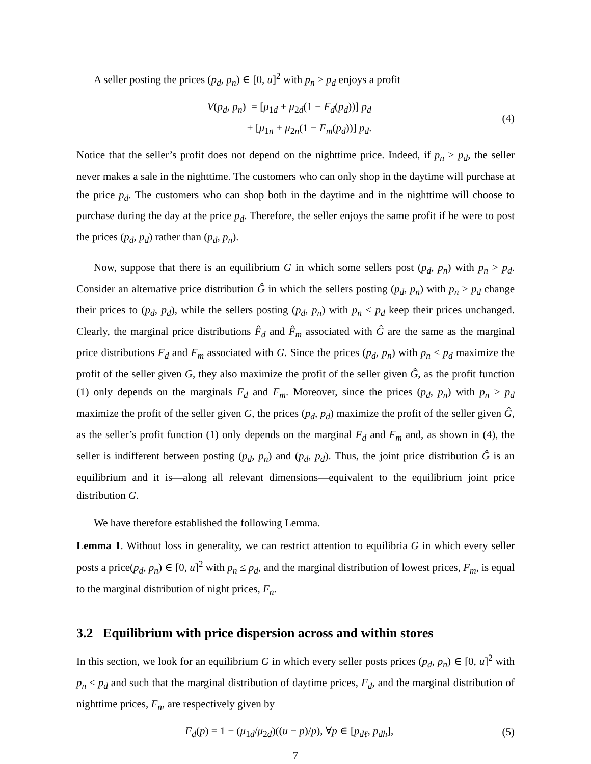A seller posting the prices (p<sub>d</sub>, p<sub>n</sub>) ∈ [0, u]<sup>2</sup> with p<sub>n</sub> > p<sub>d</sub> enjoys a profit
V(p<sub>d</sub>, p<sub>n</sub>) = [μ<sub>1d</sub> + μ<sub>2d</sub>(1 − F<sub>d</sub>(p<sub>d</sub>))] p<sub>d</sub>
+ [μ<sub>1n</sub> + μ<sub>2n</sub>(1 − F<sub>m</sub>(p<sub>d</sub>))] p<sub>d</sub>.
(4)
Notice that the seller’s profit does not depend on the nighttime price. Indeed, if p<sub>n</sub> > p<sub>d</sub>, the seller never makes a sale in the nighttime. The customers who can only shop in the daytime will purchase at the price p<sub>d</sub>. The customers who can shop both in the daytime and in the nighttime will choose to purchase during the day at the price p<sub>d</sub>. Therefore, the seller enjoys the same profit if he were to post the prices (p<sub>d</sub>, p<sub>d</sub>) rather than (p<sub>d</sub>, p<sub>n</sub>).
Now, suppose that there is an equilibrium G in which some sellers post (p<sub>d</sub>, p<sub>n</sub>) with p<sub>n</sub> > p<sub>d</sub>. Consider an alternative price distribution Ĝ in which the sellers posting (p<sub>d</sub>, p<sub>n</sub>) with p<sub>n</sub> > p<sub>d</sub> change their prices to (p<sub>d</sub>, p<sub>d</sub>), while the sellers posting (p<sub>d</sub>, p<sub>n</sub>) with p<sub>n</sub> ≤ p<sub>d</sub> keep their prices unchanged. Clearly, the marginal price distributions F̂<sub>d</sub> and F̂<sub>m</sub> associated with Ĝ are the same as the marginal price distributions F<sub>d</sub> and F<sub>m</sub> associated with G. Since the prices (p<sub>d</sub>, p<sub>n</sub>) with p<sub>n</sub> ≤ p<sub>d</sub> maximize the profit of the seller given G, they also maximize the profit of the seller given Ĝ, as the profit function (1) only depends on the marginals F<sub>d</sub> and F<sub>m</sub>. Moreover, since the prices (p<sub>d</sub>, p<sub>n</sub>) with p<sub>n</sub> > p<sub>d</sub> maximize the profit of the seller given G, the prices (p<sub>d</sub>, p<sub>d</sub>) maximize the profit of the seller given Ĝ, as the seller’s profit function (1) only depends on the marginal F<sub>d</sub> and F<sub>m</sub> and, as shown in (4), the seller is indifferent between posting (p<sub>d</sub>, p<sub>n</sub>) and (p<sub>d</sub>, p<sub>d</sub>). Thus, the joint price distribution Ĝ is an equilibrium and it is—along all relevant dimensions—equivalent to the equilibrium joint price distribution G.
We have therefore established the following Lemma.
Lemma 1. Without loss in generality, we can restrict attention to equilibria G in which every seller posts a price(p<sub>d</sub>, p<sub>n</sub>) ∈ [0, u]<sup>2</sup> with p<sub>n</sub> ≤ p<sub>d</sub>, and the marginal distribution of lowest prices, F<sub>m</sub>, is equal to the marginal distribution of night prices, F<sub>n</sub>.
3.2 Equilibrium with price dispersion across and within stores
In this section, we look for an equilibrium G in which every seller posts prices (p<sub>d</sub>, p<sub>n</sub>) ∈ [0, u]<sup>2</sup> with p<sub>n</sub> ≤ p<sub>d</sub> and such that the marginal distribution of daytime prices, F<sub>d</sub>, and the marginal distribution of nighttime prices, F<sub>n</sub>, are respectively given by
F<sub>d</sub>(p) = 1 − (μ<sub>1d</sub>/μ<sub>2d</sub>)((u − p)/p), ∀p ∈ [p<sub>dℓ</sub>, p<sub>dh</sub>],
(5)
7